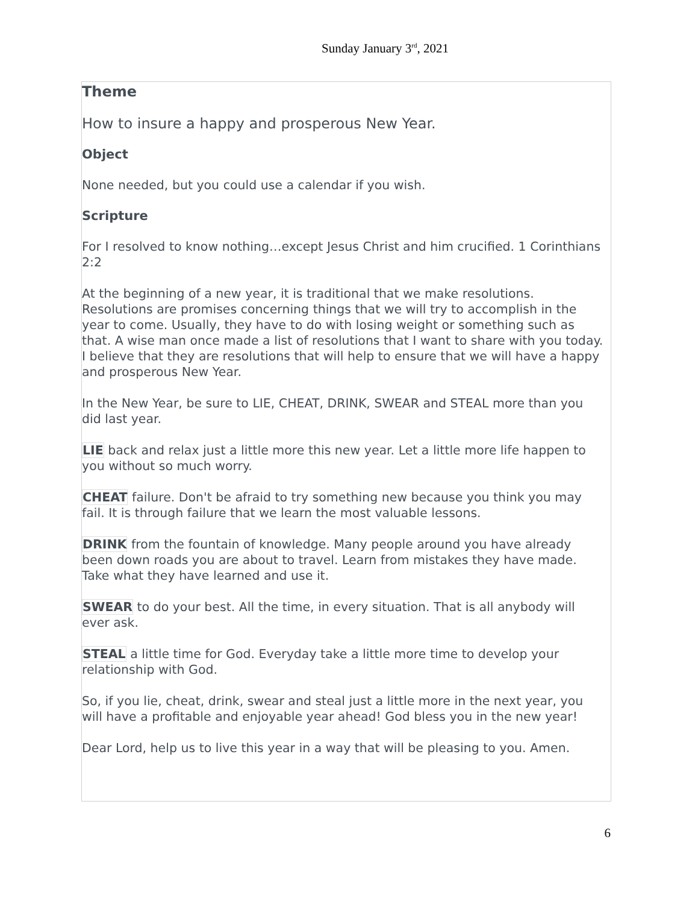Sunday January 3<sup>rd</sup>, 2021
Theme
How to insure a happy and prosperous New Year.
Object
None needed, but you could use a calendar if you wish.
Scripture
For I resolved to know nothing…except Jesus Christ and him crucified. 1 Corinthians 2:2
At the beginning of a new year, it is traditional that we make resolutions. Resolutions are promises concerning things that we will try to accomplish in the year to come. Usually, they have to do with losing weight or something such as that. A wise man once made a list of resolutions that I want to share with you today. I believe that they are resolutions that will help to ensure that we will have a happy and prosperous New Year.
In the New Year, be sure to LIE, CHEAT, DRINK, SWEAR and STEAL more than you did last year.
LIE back and relax just a little more this new year. Let a little more life happen to you without so much worry.
CHEAT failure. Don't be afraid to try something new because you think you may fail. It is through failure that we learn the most valuable lessons.
DRINK from the fountain of knowledge. Many people around you have already been down roads you are about to travel. Learn from mistakes they have made. Take what they have learned and use it.
SWEAR to do your best. All the time, in every situation. That is all anybody will ever ask.
STEAL a little time for God. Everyday take a little more time to develop your relationship with God.
So, if you lie, cheat, drink, swear and steal just a little more in the next year, you will have a profitable and enjoyable year ahead! God bless you in the new year!
Dear Lord, help us to live this year in a way that will be pleasing to you. Amen.
6